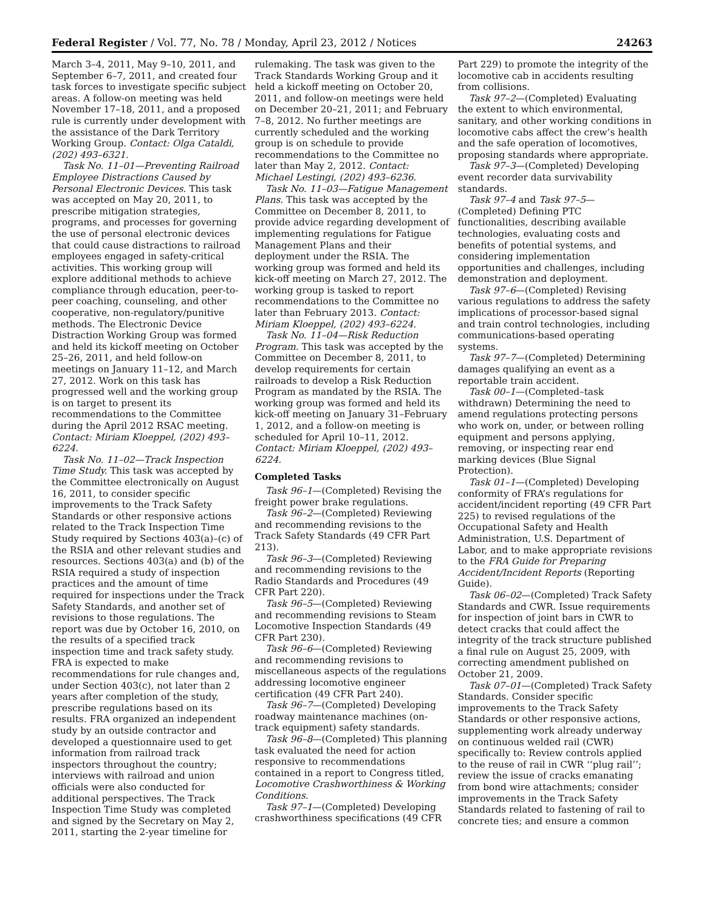Federal Register / Vol. 77, No. 78 / Monday, April 23, 2012 / Notices 24263
March 3–4, 2011, May 9–10, 2011, and September 6–7, 2011, and created four task forces to investigate specific subject areas. A follow-on meeting was held November 17–18, 2011, and a proposed rule is currently under development with the assistance of the Dark Territory Working Group. Contact: Olga Cataldi, (202) 493–6321.
Task No. 11–01—Preventing Railroad Employee Distractions Caused by Personal Electronic Devices. This task was accepted on May 20, 2011, to prescribe mitigation strategies, programs, and processes for governing the use of personal electronic devices that could cause distractions to railroad employees engaged in safety-critical activities. This working group will explore additional methods to achieve compliance through education, peer-to-peer coaching, counseling, and other cooperative, non-regulatory/punitive methods. The Electronic Device Distraction Working Group was formed and held its kickoff meeting on October 25–26, 2011, and held follow-on meetings on January 11–12, and March 27, 2012. Work on this task has progressed well and the working group is on target to present its recommendations to the Committee during the April 2012 RSAC meeting. Contact: Miriam Kloeppel, (202) 493–6224.
Task No. 11–02—Track Inspection Time Study. This task was accepted by the Committee electronically on August 16, 2011, to consider specific improvements to the Track Safety Standards or other responsive actions related to the Track Inspection Time Study required by Sections 403(a)–(c) of the RSIA and other relevant studies and resources. Sections 403(a) and (b) of the RSIA required a study of inspection practices and the amount of time required for inspections under the Track Safety Standards, and another set of revisions to those regulations. The report was due by October 16, 2010, on the results of a specified track inspection time and track safety study. FRA is expected to make recommendations for rule changes and, under Section 403(c), not later than 2 years after completion of the study, prescribe regulations based on its results. FRA organized an independent study by an outside contractor and developed a questionnaire used to get information from railroad track inspectors throughout the country; interviews with railroad and union officials were also conducted for additional perspectives. The Track Inspection Time Study was completed and signed by the Secretary on May 2, 2011, starting the 2-year timeline for
rulemaking. The task was given to the Track Standards Working Group and it held a kickoff meeting on October 20, 2011, and follow-on meetings were held on December 20–21, 2011; and February 7–8, 2012. No further meetings are currently scheduled and the working group is on schedule to provide recommendations to the Committee no later than May 2, 2012. Contact: Michael Lestingi, (202) 493–6236.
Task No. 11–03—Fatigue Management Plans. This task was accepted by the Committee on December 8, 2011, to provide advice regarding development of implementing regulations for Fatigue Management Plans and their deployment under the RSIA. The working group was formed and held its kick-off meeting on March 27, 2012. The working group is tasked to report recommendations to the Committee no later than February 2013. Contact: Miriam Kloeppel, (202) 493–6224.
Task No. 11–04—Risk Reduction Program. This task was accepted by the Committee on December 8, 2011, to develop requirements for certain railroads to develop a Risk Reduction Program as mandated by the RSIA. The working group was formed and held its kick-off meeting on January 31–February 1, 2012, and a follow-on meeting is scheduled for April 10–11, 2012. Contact: Miriam Kloeppel, (202) 493–6224.
Completed Tasks
Task 96–1—(Completed) Revising the freight power brake regulations.
Task 96–2—(Completed) Reviewing and recommending revisions to the Track Safety Standards (49 CFR Part 213).
Task 96–3—(Completed) Reviewing and recommending revisions to the Radio Standards and Procedures (49 CFR Part 220).
Task 96–5—(Completed) Reviewing and recommending revisions to Steam Locomotive Inspection Standards (49 CFR Part 230).
Task 96–6—(Completed) Reviewing and recommending revisions to miscellaneous aspects of the regulations addressing locomotive engineer certification (49 CFR Part 240).
Task 96–7—(Completed) Developing roadway maintenance machines (on-track equipment) safety standards.
Task 96–8—(Completed) This planning task evaluated the need for action responsive to recommendations contained in a report to Congress titled, Locomotive Crashworthiness & Working Conditions.
Task 97–1—(Completed) Developing crashworthiness specifications (49 CFR
Part 229) to promote the integrity of the locomotive cab in accidents resulting from collisions.
Task 97–2—(Completed) Evaluating the extent to which environmental, sanitary, and other working conditions in locomotive cabs affect the crew’s health and the safe operation of locomotives, proposing standards where appropriate.
Task 97–3—(Completed) Developing event recorder data survivability standards.
Task 97–4 and Task 97–5—(Completed) Defining PTC functionalities, describing available technologies, evaluating costs and benefits of potential systems, and considering implementation opportunities and challenges, including demonstration and deployment.
Task 97–6—(Completed) Revising various regulations to address the safety implications of processor-based signal and train control technologies, including communications-based operating systems.
Task 97–7—(Completed) Determining damages qualifying an event as a reportable train accident.
Task 00–1—(Completed–task withdrawn) Determining the need to amend regulations protecting persons who work on, under, or between rolling equipment and persons applying, removing, or inspecting rear end marking devices (Blue Signal Protection).
Task 01–1—(Completed) Developing conformity of FRA’s regulations for accident/incident reporting (49 CFR Part 225) to revised regulations of the Occupational Safety and Health Administration, U.S. Department of Labor, and to make appropriate revisions to the FRA Guide for Preparing Accident/Incident Reports (Reporting Guide).
Task 06–02—(Completed) Track Safety Standards and CWR. Issue requirements for inspection of joint bars in CWR to detect cracks that could affect the integrity of the track structure published a final rule on August 25, 2009, with correcting amendment published on October 21, 2009.
Task 07–01—(Completed) Track Safety Standards. Consider specific improvements to the Track Safety Standards or other responsive actions, supplementing work already underway on continuous welded rail (CWR) specifically to: Review controls applied to the reuse of rail in CWR ‘‘plug rail’’; review the issue of cracks emanating from bond wire attachments; consider improvements in the Track Safety Standards related to fastening of rail to concrete ties; and ensure a common